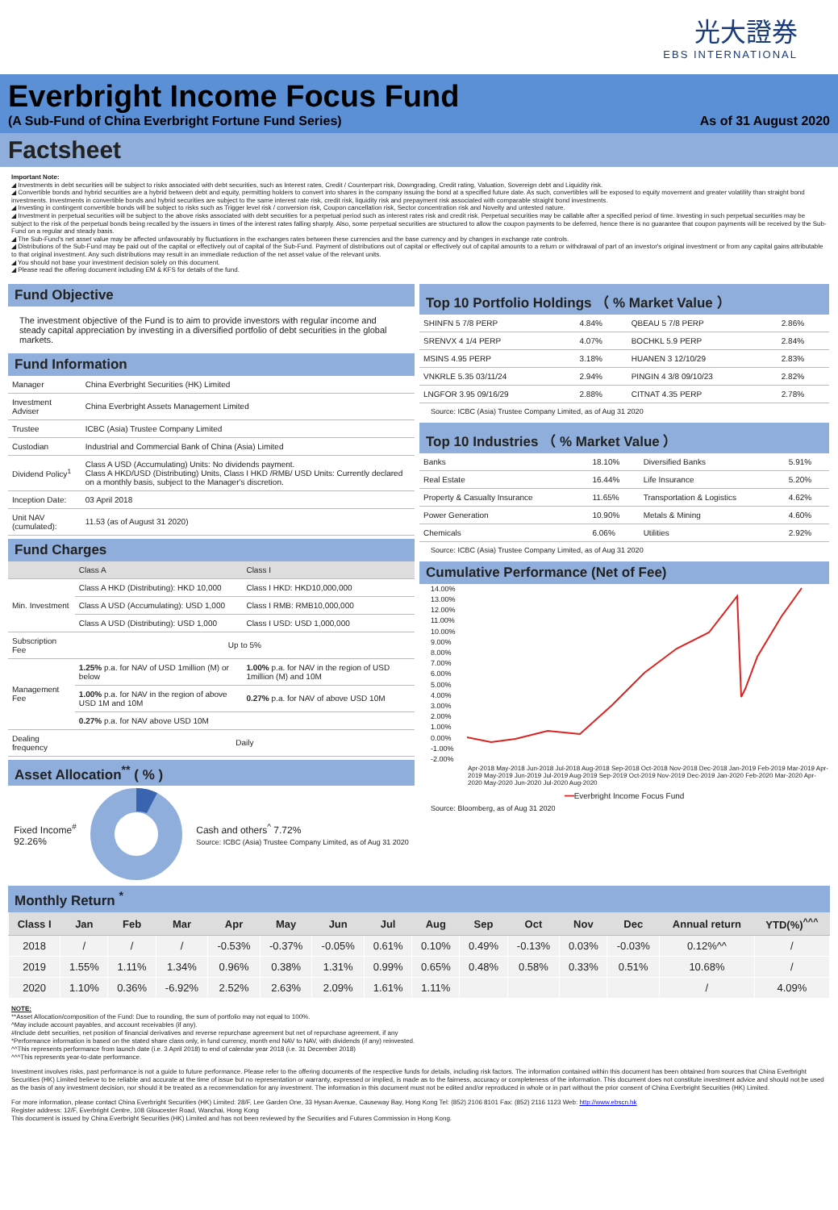光大證券 EBS INTERNATIONAL
Everbright Income Focus Fund
(A Sub-Fund of China Everbright Fortune Fund Series) As of 31 August 2020
Factsheet
Important Note:
◢ Investments in debt securities will be subject to risks associated with debt securities, such as Interest rates, Credit / Counterpart risk, Downgrading, Credit rating, Valuation, Sovereign debt and Liquidity risk.
◢ Convertible bonds and hybrid securities are a hybrid between debt and equity, permitting holders to convert into shares in the company issuing the bond at a specified future date. As such, convertibles will be exposed to equity movement and greater volatility than straight bond investments. Investments in convertible bonds and hybrid securities are subject to the same interest rate risk, credit risk, liquidity risk and prepayment risk associated with comparable straight bond investments.
◢ Investing in contingent convertible bonds will be subject to risks such as Trigger level risk / conversion risk, Coupon cancellation risk, Sector concentration risk and Novelty and untested nature.
◢ Investment in perpetual securities will be subject to the above risks associated with debt securities for a perpetual period such as interest rates risk and credit risk. Perpetual securities may be callable after a specified period of time. Investing in such perpetual securities may be subject to the risk of the perpetual bonds being recalled by the issuers in times of the interest rates falling sharply. Also, some perpetual securities are structured to allow the coupon payments to be deferred, hence there is no guarantee that coupon payments will be received by the Sub-Fund on a regular and steady basis.
◢ The Sub-Fund's net asset value may be affected unfavourably by fluctuations in the exchanges rates between these currencies and the base currency and by changes in exchange rate controls.
◢ Distributions of the Sub-Fund may be paid out of the capital or effectively out of capital of the Sub-Fund. Payment of distributions out of capital or effectively out of capital amounts to a return or withdrawal of part of an investor's original investment or from any capital gains attributable to that original investment. Any such distributions may result in an immediate reduction of the net asset value of the relevant units.
◢ You should not base your investment decision solely on this document.
◢ Please read the offering document including EM & KFS for details of the fund.
Fund Objective
The investment objective of the Fund is to aim to provide investors with regular income and steady capital appreciation by investing in a diversified portfolio of debt securities in the global markets.
Fund Information
| Manager | China Everbright Securities (HK) Limited |
| Investment Adviser | China Everbright Assets Management Limited |
| Trustee | ICBC (Asia) Trustee Company Limited |
| Custodian | Industrial and Commercial Bank of China (Asia) Limited |
| Dividend Policy<sup>1</sup> | Class A USD (Accumulating) Units: No dividends payment. Class A HKD/USD (Distributing) Units, Class I HKD /RMB/ USD Units: Currently declared on a monthly basis, subject to the Manager's discretion. |
| Inception Date: | 03 April 2018 |
| Unit NAV (cumulated): | 11.53 (as of August 31 2020) |
Fund Charges
| | Class A | Class I |
| --- | --- | --- |
| Min. Investment | Class A HKD (Distributing): HKD 10,000 | Class I HKD: HKD10,000,000 |
| | Class A USD (Accumulating): USD 1,000 | Class I RMB: RMB10,000,000 |
| | Class A USD (Distributing): USD 1,000 | Class I USD: USD 1,000,000 |
| Subscription Fee | Up to 5% | |
| Management Fee | 1.25% p.a. for NAV of USD 1million (M) or below | 1.00% p.a. for NAV in the region of USD 1million (M) and 10M |
| | 1.00% p.a. for NAV in the region of above USD 1M and 10M | 0.27% p.a. for NAV of above USD 10M |
| | 0.27% p.a. for NAV above USD 10M | |
| Dealing frequency | Daily | |
Asset Allocation<sup>**</sup> ( % )
Fixed Income<sup>#</sup>
92.26%
Cash and others<sup>^</sup> 7.72%
Source: ICBC (Asia) Trustee Company Limited, as of Aug 31 2020
Top 10 Portfolio Holdings （ % Market Value ）
| SHINFN 5 7/8 PERP | 4.84% | QBEAU 5 7/8 PERP | 2.86% |
| SRENVX 4 1/4 PERP | 4.07% | BOCHKL 5.9 PERP | 2.84% |
| MSINS 4.95 PERP | 3.18% | HUANEN 3 12/10/29 | 2.83% |
| VNKRLE 5.35 03/11/24 | 2.94% | PINGIN 4 3/8 09/10/23 | 2.82% |
| LNGFOR 3.95 09/16/29 | 2.88% | CITNAT 4.35 PERP | 2.78% |
Source: ICBC (Asia) Trustee Company Limited, as of Aug 31 2020
Top 10 Industries （ % Market Value ）
| Banks | 18.10% | Diversified Banks | 5.91% |
| Real Estate | 16.44% | Life Insurance | 5.20% |
| Property & Casualty Insurance | 11.65% | Transportation & Logistics | 4.62% |
| Power Generation | 10.90% | Metals & Mining | 4.60% |
| Chemicals | 6.06% | Utilities | 2.92% |
Source: ICBC (Asia) Trustee Company Limited, as of Aug 31 2020
Cumulative Performance (Net of Fee)
14.00%
13.00%
12.00%
11.00%
10.00%
9.00%
8.00%
7.00%
6.00%
5.00%
4.00%
3.00%
2.00%
1.00%
0.00%
-1.00%
-2.00%
Apr-2018 May-2018 Jun-2018 Jul-2018 Aug-2018 Sep-2018 Oct-2018 Nov-2018 Dec-2018 Jan-2019 Feb-2019 Mar-2019 Apr-2019 May-2019 Jun-2019 Jul-2019 Aug-2019 Sep-2019 Oct-2019 Nov-2019 Dec-2019 Jan-2020 Feb-2020 Mar-2020 Apr-2020 May-2020 Jun-2020 Jul-2020 Aug-2020
━━Everbright Income Focus Fund
Source: Bloomberg, as of Aug 31 2020
Monthly Return <sup>*</sup>
| Class I | Jan | Feb | Mar | Apr | May | Jun | Jul | Aug | Sep | Oct | Nov | Dec | Annual return | YTD(%)<sup>^^^</sup> |
| --- | --- | --- | --- | --- | --- | --- | --- | --- | --- | --- | --- | --- | --- | --- |
| 2018 | / | / | / | -0.53% | -0.37% | -0.05% | 0.61% | 0.10% | 0.49% | -0.13% | 0.03% | -0.03% | 0.12%^^ | / |
| 2019 | 1.55% | 1.11% | 1.34% | 0.96% | 0.38% | 1.31% | 0.99% | 0.65% | 0.48% | 0.58% | 0.33% | 0.51% | 10.68% | / |
| 2020 | 1.10% | 0.36% | -6.92% | 2.52% | 2.63% | 2.09% | 1.61% | 1.11% | | | | | / | 4.09% |
NOTE:
**Asset Allocation/composition of the Fund: Due to rounding, the sum of portfolio may not equal to 100%.
^May include account payables, and account receivables (if any).
#Include debt securities, net position of financial derivatives and reverse repurchase agreement but net of repurchase agreement, if any
*Performance information is based on the stated share class only, in fund currency, month end NAV to NAV, with dividends (if any) reinvested.
^^This represents performance from launch date (i.e. 3 April 2018) to end of calendar year 2018 (i.e. 31 December 2018)
^^^This represents year-to-date performance.
Investment involves risks, past performance is not a guide to future performance. Please refer to the offering documents of the respective funds for details, including risk factors. The information contained within this document has been obtained from sources that China Everbright Securities (HK) Limited believe to be reliable and accurate at the time of issue but no representation or warranty, expressed or implied, is made as to the fairness, accuracy or completeness of the information. This document does not constitute investment advice and should not be used as the basis of any investment decision, nor should it be treated as a recommendation for any investment. The information in this document must not be edited and/or reproduced in whole or in part without the prior consent of China Everbright Securities (HK) Limited.
For more information, please contact China Everbright Securities (HK) Limited: 28/F, Lee Garden One, 33 Hysan Avenue, Causeway Bay, Hong Kong Tel: (852) 2106 8101 Fax: (852) 2116 1123 Web: http://www.ebscn.hk
Register address: 12/F, Everbright Centre, 108 Gloucester Road, Wanchai, Hong Kong
This document is issued by China Everbright Securities (HK) Limited and has not been reviewed by the Securities and Futures Commission in Hong Kong.